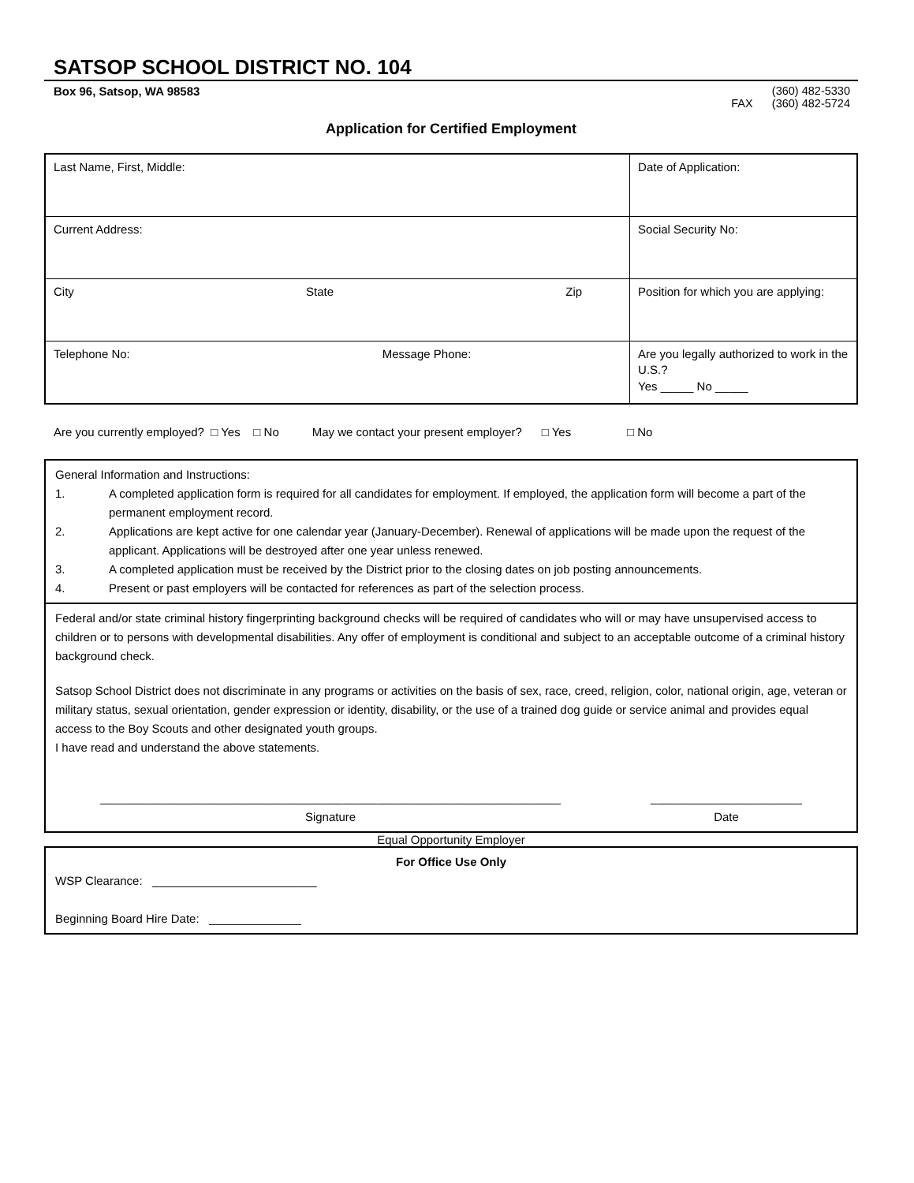SATSOP SCHOOL DISTRICT NO. 104
Box 96, Satsop, WA 98583 (360) 482-5330
FAX (360) 482-5724
Application for Certified Employment
| Last Name, First, Middle: | Date of Application: |
| Current Address: | Social Security No: |
| City State Zip | Position for which you are applying: |
| Telephone No: Message Phone: | Are you legally authorized to work in the U.S.? Yes _____ No _____ |
Are you currently employed? □ Yes □ No May we contact your present employer? □ Yes □ No
General Information and Instructions:
1. A completed application form is required for all candidates for employment. If employed, the application form will become a part of the permanent employment record.
2. Applications are kept active for one calendar year (January-December). Renewal of applications will be made upon the request of the applicant. Applications will be destroyed after one year unless renewed.
3. A completed application must be received by the District prior to the closing dates on job posting announcements.
4. Present or past employers will be contacted for references as part of the selection process.
Federal and/or state criminal history fingerprinting background checks will be required of candidates who will or may have unsupervised access to children or to persons with developmental disabilities. Any offer of employment is conditional and subject to an acceptable outcome of a criminal history background check.
Satsop School District does not discriminate in any programs or activities on the basis of sex, race, creed, religion, color, national origin, age, veteran or military status, sexual orientation, gender expression or identity, disability, or the use of a trained dog guide or service animal and provides equal access to the Boy Scouts and other designated youth groups.
I have read and understand the above statements.
______________________________________________________________________
Signature
_______________________
Date
Equal Opportunity Employer
For Office Use Only
WSP Clearance: _________________________
Beginning Board Hire Date: ______________